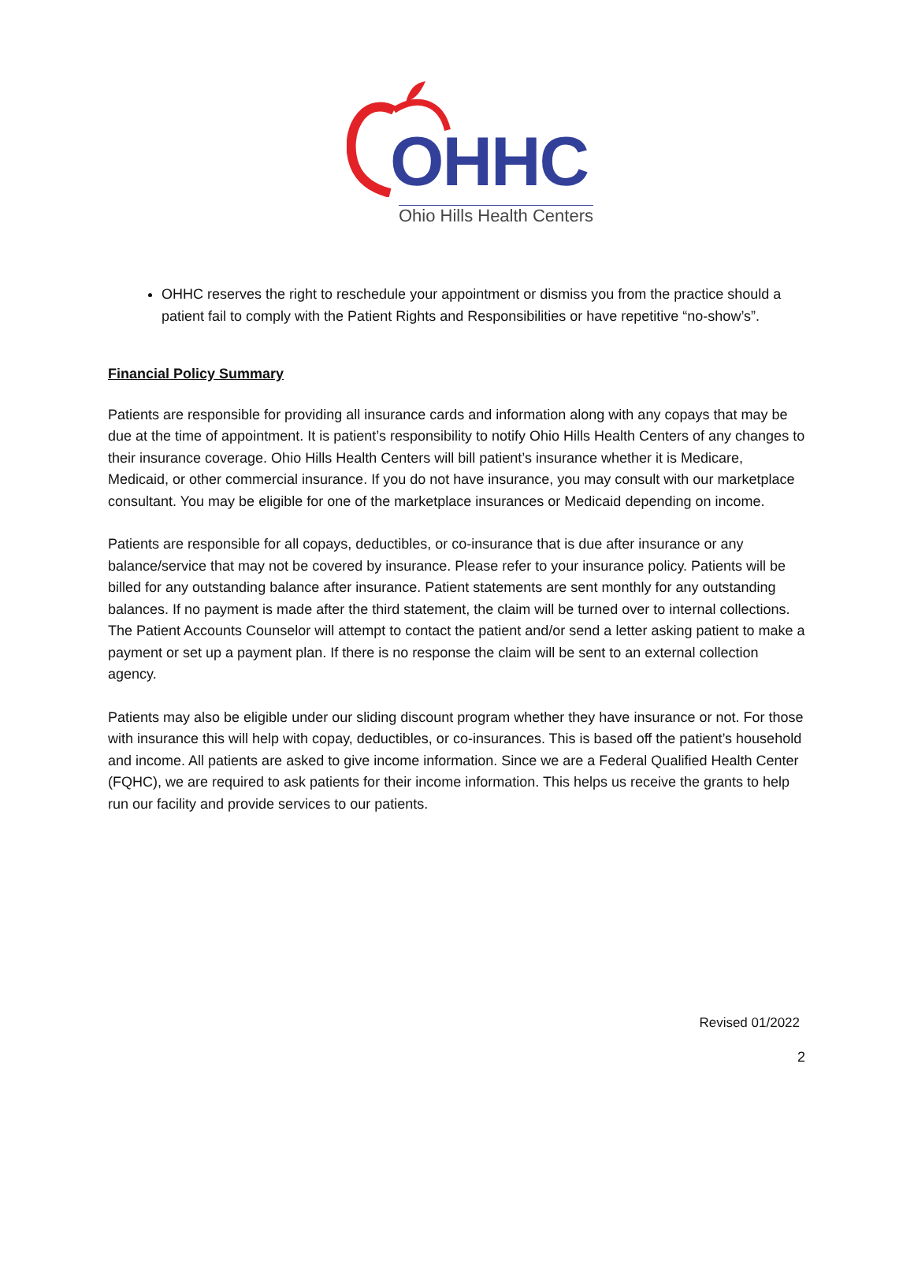OHHC
Ohio Hills Health Centers
OHHC reserves the right to reschedule your appointment or dismiss you from the practice should a patient fail to comply with the Patient Rights and Responsibilities or have repetitive “no-show’s”.
Financial Policy Summary
Patients are responsible for providing all insurance cards and information along with any copays that may be due at the time of appointment. It is patient’s responsibility to notify Ohio Hills Health Centers of any changes to their insurance coverage. Ohio Hills Health Centers will bill patient’s insurance whether it is Medicare, Medicaid, or other commercial insurance. If you do not have insurance, you may consult with our marketplace consultant. You may be eligible for one of the marketplace insurances or Medicaid depending on income.
Patients are responsible for all copays, deductibles, or co-insurance that is due after insurance or any balance/service that may not be covered by insurance. Please refer to your insurance policy. Patients will be billed for any outstanding balance after insurance. Patient statements are sent monthly for any outstanding balances. If no payment is made after the third statement, the claim will be turned over to internal collections. The Patient Accounts Counselor will attempt to contact the patient and/or send a letter asking patient to make a payment or set up a payment plan. If there is no response the claim will be sent to an external collection agency.
Patients may also be eligible under our sliding discount program whether they have insurance or not. For those with insurance this will help with copay, deductibles, or co-insurances. This is based off the patient’s household and income. All patients are asked to give income information. Since we are a Federal Qualified Health Center (FQHC), we are required to ask patients for their income information. This helps us receive the grants to help run our facility and provide services to our patients.
Revised 01/2022
2